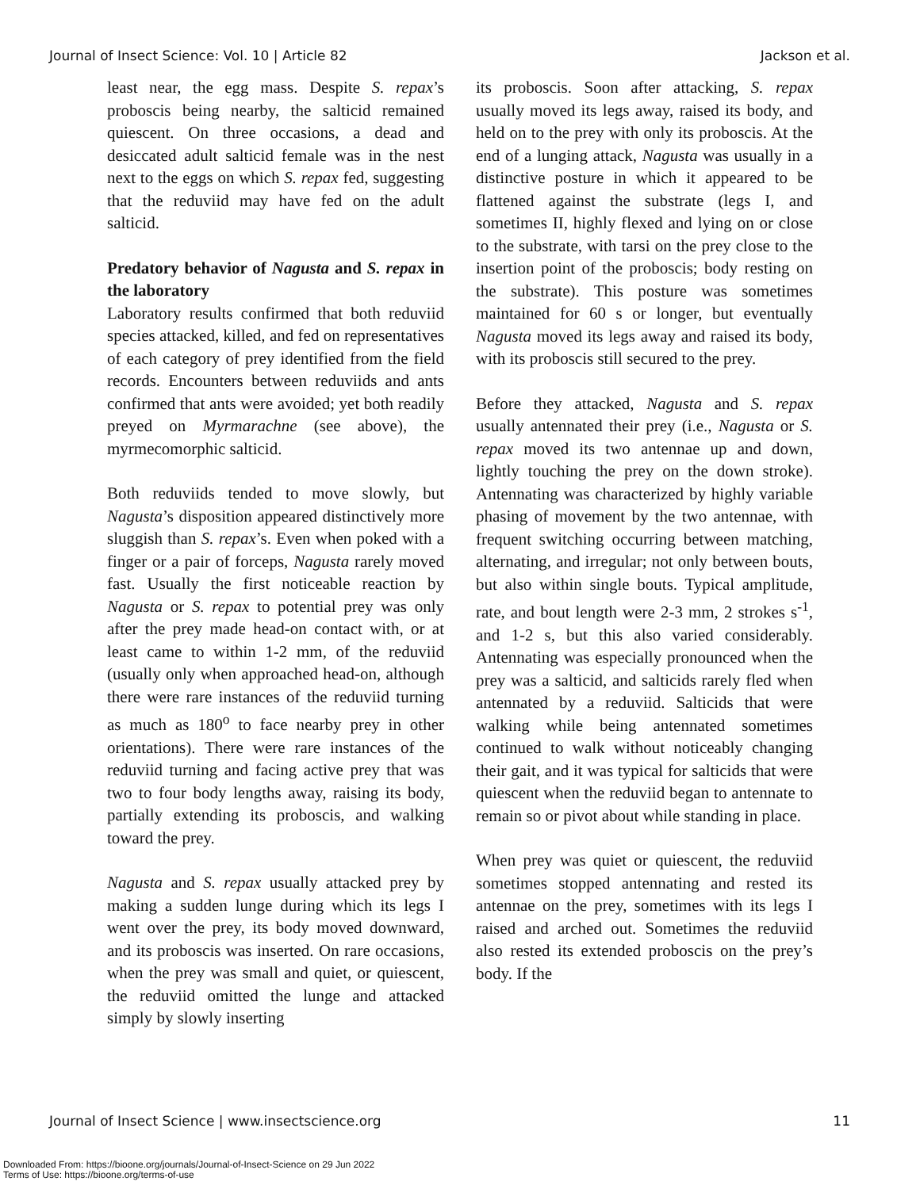Journal of Insect Science: Vol. 10 | Article 82 Jackson et al.
least near, the egg mass. Despite S. repax’s proboscis being nearby, the salticid remained quiescent. On three occasions, a dead and desiccated adult salticid female was in the nest next to the eggs on which S. repax fed, suggesting that the reduviid may have fed on the adult salticid.
Predatory behavior of Nagusta and S. repax in the laboratory
Laboratory results confirmed that both reduviid species attacked, killed, and fed on representatives of each category of prey identified from the field records. Encounters between reduviids and ants confirmed that ants were avoided; yet both readily preyed on Myrmarachne (see above), the myrmecomorphic salticid.
Both reduviids tended to move slowly, but Nagusta’s disposition appeared distinctively more sluggish than S. repax’s. Even when poked with a finger or a pair of forceps, Nagusta rarely moved fast. Usually the first noticeable reaction by Nagusta or S. repax to potential prey was only after the prey made head-on contact with, or at least came to within 1-2 mm, of the reduviid (usually only when approached head-on, although there were rare instances of the reduviid turning as much as 180<sup>o</sup> to face nearby prey in other orientations). There were rare instances of the reduviid turning and facing active prey that was two to four body lengths away, raising its body, partially extending its proboscis, and walking toward the prey.
Nagusta and S. repax usually attacked prey by making a sudden lunge during which its legs I went over the prey, its body moved downward, and its proboscis was inserted. On rare occasions, when the prey was small and quiet, or quiescent, the reduviid omitted the lunge and attacked simply by slowly inserting
its proboscis. Soon after attacking, S. repax usually moved its legs away, raised its body, and held on to the prey with only its proboscis. At the end of a lunging attack, Nagusta was usually in a distinctive posture in which it appeared to be flattened against the substrate (legs I, and sometimes II, highly flexed and lying on or close to the substrate, with tarsi on the prey close to the insertion point of the proboscis; body resting on the substrate). This posture was sometimes maintained for 60 s or longer, but eventually Nagusta moved its legs away and raised its body, with its proboscis still secured to the prey.
Before they attacked, Nagusta and S. repax usually antennated their prey (i.e., Nagusta or S. repax moved its two antennae up and down, lightly touching the prey on the down stroke). Antennating was characterized by highly variable phasing of movement by the two antennae, with frequent switching occurring between matching, alternating, and irregular; not only between bouts, but also within single bouts. Typical amplitude, rate, and bout length were 2-3 mm, 2 strokes s<sup>-1</sup>, and 1-2 s, but this also varied considerably. Antennating was especially pronounced when the prey was a salticid, and salticids rarely fled when antennated by a reduviid. Salticids that were walking while being antennated sometimes continued to walk without noticeably changing their gait, and it was typical for salticids that were quiescent when the reduviid began to antennate to remain so or pivot about while standing in place.
When prey was quiet or quiescent, the reduviid sometimes stopped antennating and rested its antennae on the prey, sometimes with its legs I raised and arched out. Sometimes the reduviid also rested its extended proboscis on the prey’s body. If the
Journal of Insect Science | www.insectscience.org 11
Downloaded From: https://bioone.org/journals/Journal-of-Insect-Science on 29 Jun 2022
Terms of Use: https://bioone.org/terms-of-use